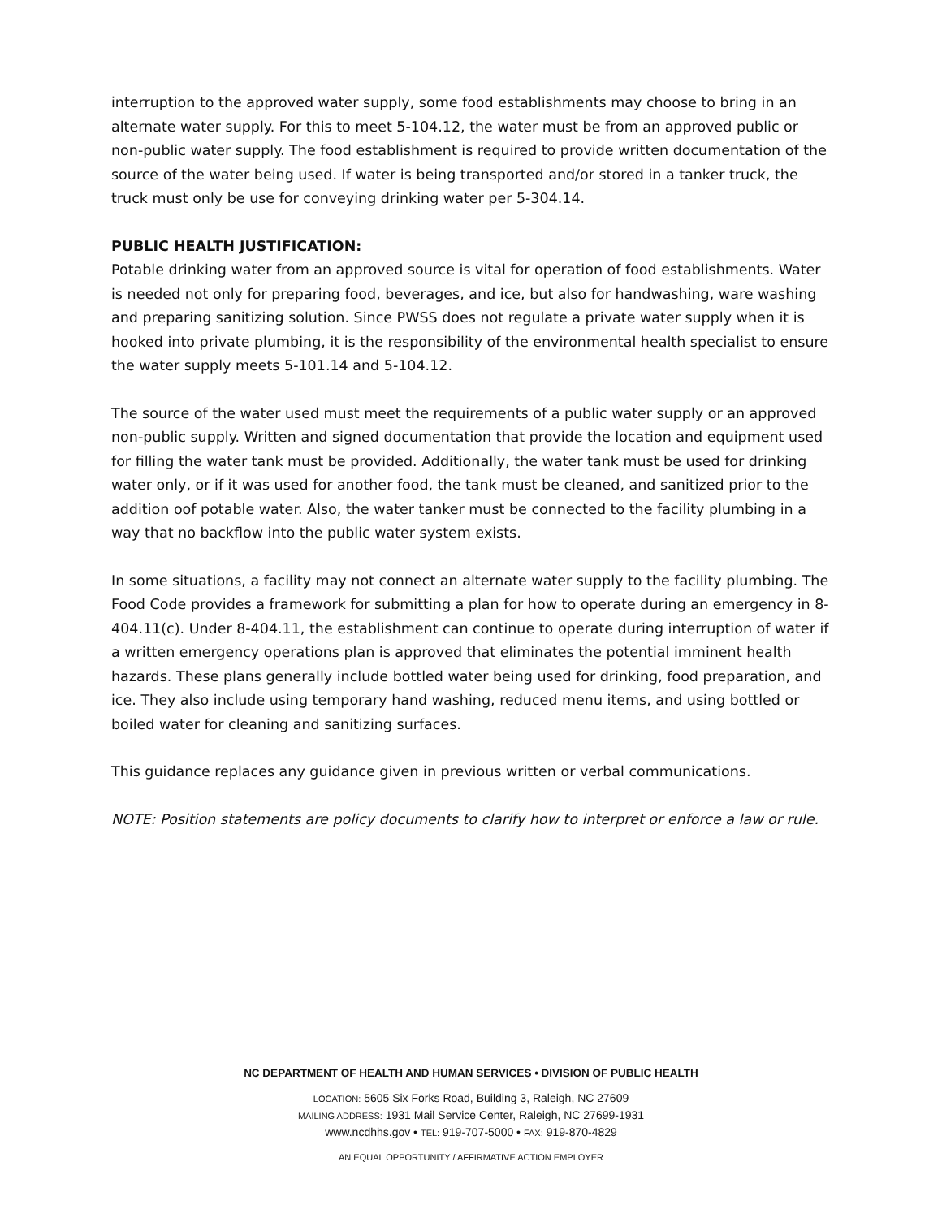interruption to the approved water supply, some food establishments may choose to bring in an alternate water supply. For this to meet 5-104.12, the water must be from an approved public or non-public water supply. The food establishment is required to provide written documentation of the source of the water being used. If water is being transported and/or stored in a tanker truck, the truck must only be use for conveying drinking water per 5-304.14.
PUBLIC HEALTH JUSTIFICATION:
Potable drinking water from an approved source is vital for operation of food establishments. Water is needed not only for preparing food, beverages, and ice, but also for handwashing, ware washing and preparing sanitizing solution. Since PWSS does not regulate a private water supply when it is hooked into private plumbing, it is the responsibility of the environmental health specialist to ensure the water supply meets 5-101.14 and 5-104.12.
The source of the water used must meet the requirements of a public water supply or an approved non-public supply. Written and signed documentation that provide the location and equipment used for filling the water tank must be provided. Additionally, the water tank must be used for drinking water only, or if it was used for another food, the tank must be cleaned, and sanitized prior to the addition oof potable water. Also, the water tanker must be connected to the facility plumbing in a way that no backflow into the public water system exists.
In some situations, a facility may not connect an alternate water supply to the facility plumbing. The Food Code provides a framework for submitting a plan for how to operate during an emergency in 8-404.11(c). Under 8-404.11, the establishment can continue to operate during interruption of water if a written emergency operations plan is approved that eliminates the potential imminent health hazards. These plans generally include bottled water being used for drinking, food preparation, and ice. They also include using temporary hand washing, reduced menu items, and using bottled or boiled water for cleaning and sanitizing surfaces.
This guidance replaces any guidance given in previous written or verbal communications.
NOTE: Position statements are policy documents to clarify how to interpret or enforce a law or rule.
NC DEPARTMENT OF HEALTH AND HUMAN SERVICES • DIVISION OF PUBLIC HEALTH
LOCATION: 5605 Six Forks Road, Building 3, Raleigh, NC 27609
MAILING ADDRESS: 1931 Mail Service Center, Raleigh, NC 27699-1931
www.ncdhhs.gov • TEL: 919-707-5000 • FAX: 919-870-4829
AN EQUAL OPPORTUNITY / AFFIRMATIVE ACTION EMPLOYER